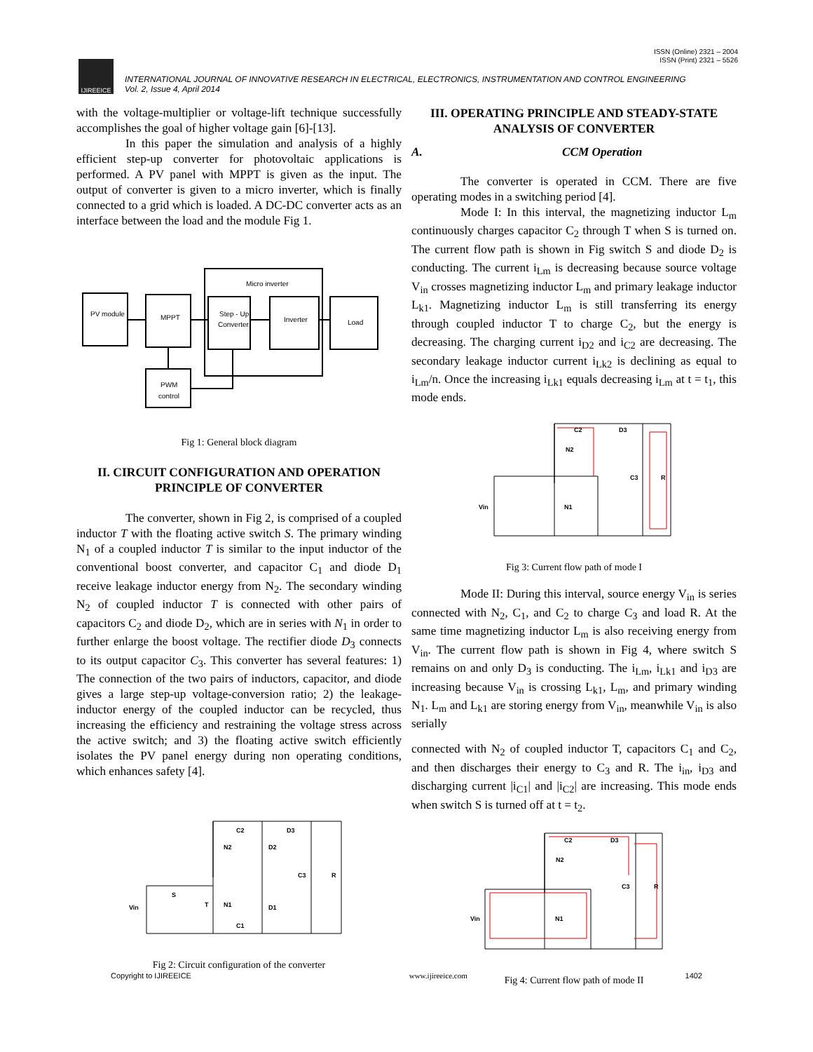ISSN (Online) 2321 – 2004
ISSN (Print) 2321 – 5526
IJIREEICE
INTERNATIONAL JOURNAL OF INNOVATIVE RESEARCH IN ELECTRICAL, ELECTRONICS, INSTRUMENTATION AND CONTROL ENGINEERING
Vol. 2, Issue 4, April 2014
with the voltage-multiplier or voltage-lift technique successfully accomplishes the goal of higher voltage gain [6]-[13].
In this paper the simulation and analysis of a highly efficient step-up converter for photovoltaic applications is performed. A PV panel with MPPT is given as the input. The output of converter is given to a micro inverter, which is finally connected to a grid which is loaded. A DC-DC converter acts as an interface between the load and the module Fig 1.
PV module
MPPT
Micro inverter
Step - Up
Converter
Inverter
Load
PWM
control
Fig 1: General block diagram
II. CIRCUIT CONFIGURATION AND OPERATION PRINCIPLE OF CONVERTER
The converter, shown in Fig 2, is comprised of a coupled inductor T with the floating active switch S. The primary winding N<sub>1</sub> of a coupled inductor T is similar to the input inductor of the conventional boost converter, and capacitor C<sub>1</sub> and diode D<sub>1</sub> receive leakage inductor energy from N<sub>2</sub>. The secondary winding N<sub>2</sub> of coupled inductor T is connected with other pairs of capacitors C<sub>2</sub> and diode D<sub>2</sub>, which are in series with N<sub>1</sub> in order to further enlarge the boost voltage. The rectifier diode D<sub>3</sub> connects to its output capacitor C<sub>3</sub>. This converter has several features: 1) The connection of the two pairs of inductors, capacitor, and diode gives a large step-up voltage-conversion ratio; 2) the leakage-inductor energy of the coupled inductor can be recycled, thus increasing the efficiency and restraining the voltage stress across the active switch; and 3) the floating active switch efficiently isolates the PV panel energy during non operating conditions, which enhances safety [4].
Vin
N2
N1
C2
D3
D2
D1
C1
C3
R
S
T
Fig 2: Circuit configuration of the converter
III. OPERATING PRINCIPLE AND STEADY-STATE ANALYSIS OF CONVERTER
A. CCM Operation
The converter is operated in CCM. There are five operating modes in a switching period [4].
Mode I: In this interval, the magnetizing inductor L<sub>m</sub> continuously charges capacitor C<sub>2</sub> through T when S is turned on. The current flow path is shown in Fig switch S and diode D<sub>2</sub> is conducting. The current i<sub>Lm</sub> is decreasing because source voltage V<sub>in</sub> crosses magnetizing inductor L<sub>m</sub> and primary leakage inductor L<sub>k1</sub>. Magnetizing inductor L<sub>m</sub> is still transferring its energy through coupled inductor T to charge C<sub>2</sub>, but the energy is decreasing. The charging current i<sub>D2</sub> and i<sub>C2</sub> are decreasing. The secondary leakage inductor current i<sub>Lk2</sub> is declining as equal to i<sub>Lm</sub>/n. Once the increasing i<sub>Lk1</sub> equals decreasing i<sub>Lm</sub> at t = t<sub>1</sub>, this mode ends.
Vin
N2
N1
C2
D3
C3
R
Fig 3: Current flow path of mode I
Mode II: During this interval, source energy V<sub>in</sub> is series connected with N<sub>2</sub>, C<sub>1</sub>, and C<sub>2</sub> to charge C<sub>3</sub> and load R. At the same time magnetizing inductor L<sub>m</sub> is also receiving energy from V<sub>in</sub>. The current flow path is shown in Fig 4, where switch S remains on and only D<sub>3</sub> is conducting. The i<sub>Lm</sub>, i<sub>Lk1</sub> and i<sub>D3</sub> are increasing because V<sub>in</sub> is crossing L<sub>k1</sub>, L<sub>m</sub>, and primary winding N<sub>1</sub>. L<sub>m</sub> and L<sub>k1</sub> are storing energy from V<sub>in</sub>, meanwhile V<sub>in</sub> is also serially
connected with N<sub>2</sub> of coupled inductor T, capacitors C<sub>1</sub> and C<sub>2</sub>, and then discharges their energy to C<sub>3</sub> and R. The i<sub>in</sub>, i<sub>D3</sub> and discharging current |i<sub>C1</sub>| and |i<sub>C2</sub>| are increasing. This mode ends when switch S is turned off at t = t<sub>2</sub>.
Vin
N2
N1
C2
D3
C3
R
Fig 4: Current flow path of mode II
Copyright to IJIREEICE www.ijireeice.com 1402